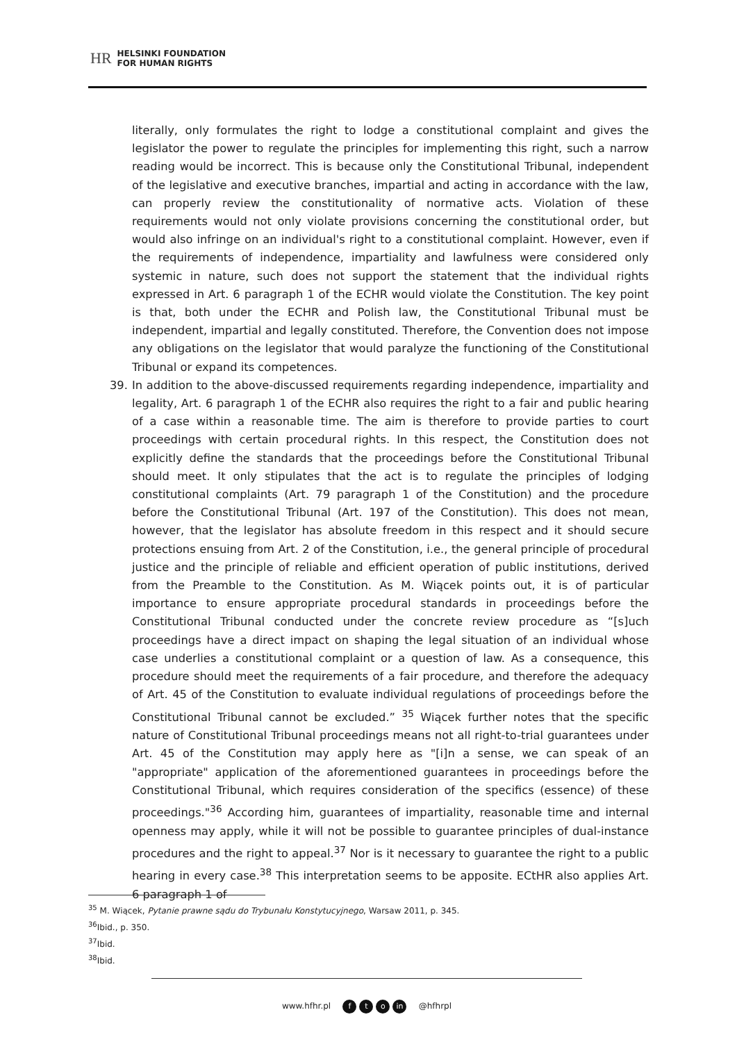HR HELSINKI FOUNDATION
FOR HUMAN RIGHTS
literally, only formulates the right to lodge a constitutional complaint and gives the legislator the power to regulate the principles for implementing this right, such a narrow reading would be incorrect. This is because only the Constitutional Tribunal, independent of the legislative and executive branches, impartial and acting in accordance with the law, can properly review the constitutionality of normative acts. Violation of these requirements would not only violate provisions concerning the constitutional order, but would also infringe on an individual's right to a constitutional complaint. However, even if the requirements of independence, impartiality and lawfulness were considered only systemic in nature, such does not support the statement that the individual rights expressed in Art. 6 paragraph 1 of the ECHR would violate the Constitution. The key point is that, both under the ECHR and Polish law, the Constitutional Tribunal must be independent, impartial and legally constituted. Therefore, the Convention does not impose any obligations on the legislator that would paralyze the functioning of the Constitutional Tribunal or expand its competences.
39. In addition to the above-discussed requirements regarding independence, impartiality and legality, Art. 6 paragraph 1 of the ECHR also requires the right to a fair and public hearing of a case within a reasonable time. The aim is therefore to provide parties to court proceedings with certain procedural rights. In this respect, the Constitution does not explicitly define the standards that the proceedings before the Constitutional Tribunal should meet. It only stipulates that the act is to regulate the principles of lodging constitutional complaints (Art. 79 paragraph 1 of the Constitution) and the procedure before the Constitutional Tribunal (Art. 197 of the Constitution). This does not mean, however, that the legislator has absolute freedom in this respect and it should secure protections ensuing from Art. 2 of the Constitution, i.e., the general principle of procedural justice and the principle of reliable and efficient operation of public institutions, derived from the Preamble to the Constitution. As M. Wiącek points out, it is of particular importance to ensure appropriate procedural standards in proceedings before the Constitutional Tribunal conducted under the concrete review procedure as “[s]uch proceedings have a direct impact on shaping the legal situation of an individual whose case underlies a constitutional complaint or a question of law. As a consequence, this procedure should meet the requirements of a fair procedure, and therefore the adequacy of Art. 45 of the Constitution to evaluate individual regulations of proceedings before the Constitutional Tribunal cannot be excluded.” <sup>35</sup> Wiącek further notes that the specific nature of Constitutional Tribunal proceedings means not all right-to-trial guarantees under Art. 45 of the Constitution may apply here as "[i]n a sense, we can speak of an "appropriate" application of the aforementioned guarantees in proceedings before the Constitutional Tribunal, which requires consideration of the specifics (essence) of these proceedings."<sup>36</sup> According him, guarantees of impartiality, reasonable time and internal openness may apply, while it will not be possible to guarantee principles of dual-instance procedures and the right to appeal.<sup>37</sup> Nor is it necessary to guarantee the right to a public hearing in every case.<sup>38</sup> This interpretation seems to be apposite. ECtHR also applies Art. 6 paragraph 1 of
<sup>35</sup> M. Wiącek, Pytanie prawne sądu do Trybunału Konstytucyjnego, Warsaw 2011, p. 345.
<sup>36</sup> Ibid., p. 350.
<sup>37</sup> Ibid.
<sup>38</sup> Ibid.
www.hfhr.pl f t o in @hfhrpl